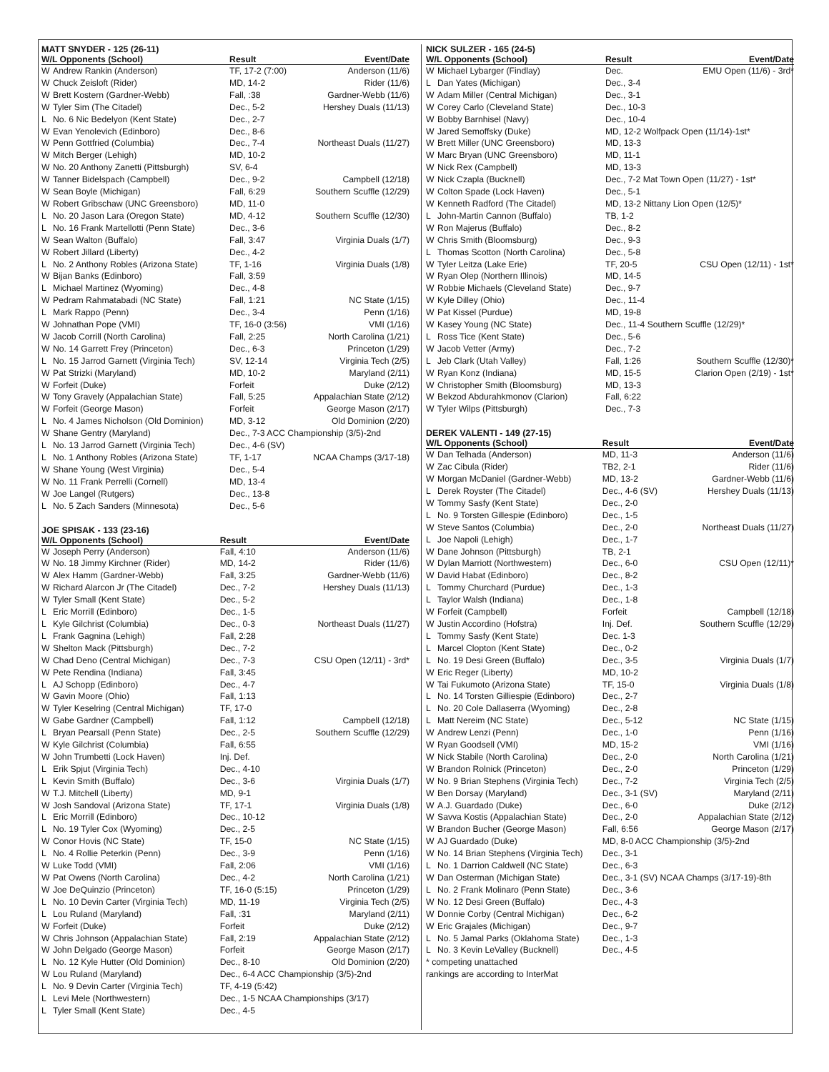MATT SNYDER - 125 (26-11)
| W/L Opponents (School) | | Result | Event/Date |
| --- | --- | --- | --- |
| W | Andrew Rankin (Anderson) | TF, 17-2 (7:00) | Anderson (11/6) |
| W | Chuck Zeisloft (Rider) | MD, 14-2 | Rider (11/6) |
| W | Brett Kostern (Gardner-Webb) | Fall, :38 | Gardner-Webb (11/6) |
| W | Tyler Sim (The Citadel) | Dec., 5-2 | Hershey Duals (11/13) |
| L | No. 6 Nic Bedelyon (Kent State) | Dec., 2-7 | |
| W | Evan Yenolevich (Edinboro) | Dec., 8-6 | |
| W | Penn Gottfried (Columbia) | Dec., 7-4 | Northeast Duals (11/27) |
| W | Mitch Berger (Lehigh) | MD, 10-2 | |
| W | No. 20 Anthony Zanetti (Pittsburgh) | SV, 6-4 | |
| W | Tanner Bidelspach (Campbell) | Dec., 9-2 | Campbell (12/18) |
| W | Sean Boyle (Michigan) | Fall, 6:29 | Southern Scuffle (12/29) |
| W | Robert Gribschaw (UNC Greensboro) | MD, 11-0 | |
| L | No. 20 Jason Lara (Oregon State) | MD, 4-12 | Southern Scuffle (12/30) |
| L | No. 16 Frank Martellotti (Penn State) | Dec., 3-6 | |
| W | Sean Walton (Buffalo) | Fall, 3:47 | Virginia Duals (1/7) |
| W | Robert Jillard (Liberty) | Dec., 4-2 | |
| L | No. 2 Anthony Robles (Arizona State) | TF, 1-16 | Virginia Duals (1/8) |
| W | Bijan Banks (Edinboro) | Fall, 3:59 | |
| L | Michael Martinez (Wyoming) | Dec., 4-8 | |
| W | Pedram Rahmatabadi (NC State) | Fall, 1:21 | NC State (1/15) |
| L | Mark Rappo (Penn) | Dec., 3-4 | Penn (1/16) |
| W | Johnathan Pope (VMI) | TF, 16-0 (3:56) | VMI (1/16) |
| W | Jacob Corrill (North Carolina) | Fall, 2:25 | North Carolina (1/21) |
| W | No. 14 Garrett Frey (Princeton) | Dec., 6-3 | Princeton (1/29) |
| L | No. 15 Jarrod Garnett (Virginia Tech) | SV, 12-14 | Virginia Tech (2/5) |
| W | Pat Strizki (Maryland) | MD, 10-2 | Maryland (2/11) |
| W | Forfeit (Duke) | Forfeit | Duke (2/12) |
| W | Tony Gravely (Appalachian State) | Fall, 5:25 | Appalachian State (2/12) |
| W | Forfeit (George Mason) | Forfeit | George Mason (2/17) |
| L | No. 4 James Nicholson (Old Dominion) | MD, 3-12 | Old Dominion (2/20) |
| W | Shane Gentry (Maryland) | Dec., 7-3 ACC Championship (3/5)-2nd | |
| L | No. 13 Jarrod Garnett (Virginia Tech) | Dec., 4-6 (SV) | |
| L | No. 1 Anthony Robles (Arizona State) | TF, 1-17 | NCAA Champs (3/17-18) |
| W | Shane Young (West Virginia) | Dec., 5-4 | |
| W | No. 11 Frank Perrelli (Cornell) | MD, 13-4 | |
| W | Joe Langel (Rutgers) | Dec., 13-8 | |
| L | No. 5 Zach Sanders (Minnesota) | Dec., 5-6 | |
JOE SPISAK - 133 (23-16)
| W/L Opponents (School) | | Result | Event/Date |
| --- | --- | --- | --- |
| W | Joseph Perry (Anderson) | Fall, 4:10 | Anderson (11/6) |
| W | No. 18 Jimmy Kirchner (Rider) | MD, 14-2 | Rider (11/6) |
| W | Alex Hamm (Gardner-Webb) | Fall, 3:25 | Gardner-Webb (11/6) |
| W | Richard Alarcon Jr (The Citadel) | Dec., 7-2 | Hershey Duals (11/13) |
| W | Tyler Small (Kent State) | Dec., 5-2 | |
| L | Eric Morrill (Edinboro) | Dec., 1-5 | |
| L | Kyle Gilchrist (Columbia) | Dec., 0-3 | Northeast Duals (11/27) |
| L | Frank Gagnina (Lehigh) | Fall, 2:28 | |
| W | Shelton Mack (Pittsburgh) | Dec., 7-2 | |
| W | Chad Deno (Central Michigan) | Dec., 7-3 | CSU Open (12/11) - 3rd* |
| W | Pete Rendina (Indiana) | Fall, 3:45 | |
| L | AJ Schopp (Edinboro) | Dec., 4-7 | |
| W | Gavin Moore (Ohio) | Fall, 1:13 | |
| W | Tyler Keselring (Central Michigan) | TF, 17-0 | |
| W | Gabe Gardner (Campbell) | Fall, 1:12 | Campbell (12/18) |
| L | Bryan Pearsall (Penn State) | Dec., 2-5 | Southern Scuffle (12/29) |
| W | Kyle Gilchrist (Columbia) | Fall, 6:55 | |
| W | John Trumbetti (Lock Haven) | Inj. Def. | |
| L | Erik Spjut (Virginia Tech) | Dec., 4-10 | |
| L | Kevin Smith (Buffalo) | Dec., 3-6 | Virginia Duals (1/7) |
| W | T.J. Mitchell (Liberty) | MD, 9-1 | |
| W | Josh Sandoval (Arizona State) | TF, 17-1 | Virginia Duals (1/8) |
| L | Eric Morrill (Edinboro) | Dec., 10-12 | |
| L | No. 19 Tyler Cox (Wyoming) | Dec., 2-5 | |
| W | Conor Hovis (NC State) | TF, 15-0 | NC State (1/15) |
| L | No. 4 Rollie Peterkin (Penn) | Dec., 3-9 | Penn (1/16) |
| W | Luke Todd (VMI) | Fall, 2:06 | VMI (1/16) |
| W | Pat Owens (North Carolina) | Dec., 4-2 | North Carolina (1/21) |
| W | Joe DeQuinzio (Princeton) | TF, 16-0 (5:15) | Princeton (1/29) |
| L | No. 10 Devin Carter (Virginia Tech) | MD, 11-19 | Virginia Tech (2/5) |
| L | Lou Ruland (Maryland) | Fall, :31 | Maryland (2/11) |
| W | Forfeit (Duke) | Forfeit | Duke (2/12) |
| W | Chris Johnson (Appalachian State) | Fall, 2:19 | Appalachian State (2/12) |
| W | John Delgado (George Mason) | Forfeit | George Mason (2/17) |
| L | No. 12 Kyle Hutter (Old Dominion) | Dec., 8-10 | Old Dominion (2/20) |
| W | Lou Ruland (Maryland) | Dec., 6-4 ACC Championship (3/5)-2nd | |
| L | No. 9 Devin Carter (Virginia Tech) | TF, 4-19 (5:42) | |
| L | Levi Mele (Northwestern) | Dec., 1-5 NCAA Championships (3/17) | |
| L | Tyler Small (Kent State) | Dec., 4-5 | |
NICK SULZER - 165 (24-5)
| W/L Opponents (School) | | Result | Event/Date |
| --- | --- | --- | --- |
| W | Michael Lybarger (Findlay) | Dec. | EMU Open (11/6) - 3rd* |
| L | Dan Yates (Michigan) | Dec., 3-4 | |
| W | Adam Miller (Central Michigan) | Dec., 3-1 | |
| W | Corey Carlo (Cleveland State) | Dec., 10-3 | |
| W | Bobby Barnhisel (Navy) | Dec., 10-4 | |
| W | Jared Semoffsky (Duke) | MD, 12-2 Wolfpack Open (11/14)-1st* | |
| W | Brett Miller (UNC Greensboro) | MD, 13-3 | |
| W | Marc Bryan (UNC Greensboro) | MD, 11-1 | |
| W | Nick Rex (Campbell) | MD, 13-3 | |
| W | Nick Czapla (Bucknell) | Dec., 7-2 Mat Town Open (11/27) - 1st* | |
| W | Colton Spade (Lock Haven) | Dec., 5-1 | |
| W | Kenneth Radford (The Citadel) | MD, 13-2 Nittany Lion Open (12/5)* | |
| L | John-Martin Cannon (Buffalo) | TB, 1-2 | |
| W | Ron Majerus (Buffalo) | Dec., 8-2 | |
| W | Chris Smith (Bloomsburg) | Dec., 9-3 | |
| L | Thomas Scotton (North Carolina) | Dec., 5-8 | |
| W | Tyler Leitza (Lake Erie) | TF, 20-5 | CSU Open (12/11) - 1st* |
| W | Ryan Olep (Northern Illinois) | MD, 14-5 | |
| W | Robbie Michaels (Cleveland State) | Dec., 9-7 | |
| W | Kyle Dilley (Ohio) | Dec., 11-4 | |
| W | Pat Kissel (Purdue) | MD, 19-8 | |
| W | Kasey Young (NC State) | Dec., 11-4 Southern Scuffle (12/29)* | |
| L | Ross Tice (Kent State) | Dec., 5-6 | |
| W | Jacob Vetter (Army) | Dec., 7-2 | |
| L | Jeb Clark (Utah Valley) | Fall, 1:26 | Southern Scuffle (12/30)* |
| W | Ryan Konz (Indiana) | MD, 15-5 | Clarion Open (2/19) - 1st* |
| W | Christopher Smith (Bloomsburg) | MD, 13-3 | |
| W | Bekzod Abdurahkmonov (Clarion) | Fall, 6:22 | |
| W | Tyler Wilps (Pittsburgh) | Dec., 7-3 | |
DEREK VALENTI - 149 (27-15)
| W/L Opponents (School) | | Result | Event/Date |
| --- | --- | --- | --- |
| W | Dan Telhada (Anderson) | MD, 11-3 | Anderson (11/6) |
| W | Zac Cibula (Rider) | TB2, 2-1 | Rider (11/6) |
| W | Morgan McDaniel (Gardner-Webb) | MD, 13-2 | Gardner-Webb (11/6) |
| L | Derek Royster (The Citadel) | Dec., 4-6 (SV) | Hershey Duals (11/13) |
| W | Tommy Sasfy (Kent State) | Dec., 2-0 | |
| L | No. 9 Torsten Gillespie (Edinboro) | Dec., 1-5 | |
| W | Steve Santos (Columbia) | Dec., 2-0 | Northeast Duals (11/27) |
| L | Joe Napoli (Lehigh) | Dec., 1-7 | |
| W | Dane Johnson (Pittsburgh) | TB, 2-1 | |
| W | Dylan Marriott (Northwestern) | Dec., 6-0 | CSU Open (12/11)* |
| W | David Habat (Edinboro) | Dec., 8-2 | |
| L | Tommy Churchard (Purdue) | Dec., 1-3 | |
| L | Taylor Walsh (Indiana) | Dec., 1-8 | |
| W | Forfeit (Campbell) | Forfeit | Campbell (12/18) |
| W | Justin Accordino (Hofstra) | Inj. Def. | Southern Scuffle (12/29) |
| L | Tommy Sasfy (Kent State) | Dec. 1-3 | |
| L | Marcel Clopton (Kent State) | Dec., 0-2 | |
| L | No. 19 Desi Green (Buffalo) | Dec., 3-5 | Virginia Duals (1/7) |
| W | Eric Reger (Liberty) | MD, 10-2 | |
| W | Tai Fukumoto (Arizona State) | TF, 15-0 | Virginia Duals (1/8) |
| L | No. 14 Torsten Gilliespie (Edinboro) | Dec., 2-7 | |
| L | No. 20 Cole Dallaserra (Wyoming) | Dec., 2-8 | |
| L | Matt Nereim (NC State) | Dec., 5-12 | NC State (1/15) |
| W | Andrew Lenzi (Penn) | Dec., 1-0 | Penn (1/16) |
| W | Ryan Goodsell (VMI) | MD, 15-2 | VMI (1/16) |
| W | Nick Stabile (North Carolina) | Dec., 2-0 | North Carolina (1/21) |
| W | Brandon Rolnick (Princeton) | Dec., 2-0 | Princeton (1/29) |
| W | No. 9 Brian Stephens (Virginia Tech) | Dec., 7-2 | Virginia Tech (2/5) |
| W | Ben Dorsay (Maryland) | Dec., 3-1 (SV) | Maryland (2/11) |
| W | A.J. Guardado (Duke) | Dec., 6-0 | Duke (2/12) |
| W | Savva Kostis (Appalachian State) | Dec., 2-0 | Appalachian State (2/12) |
| W | Brandon Bucher (George Mason) | Fall, 6:56 | George Mason (2/17) |
| W | AJ Guardado (Duke) | MD, 8-0 ACC Championship (3/5)-2nd | |
| W | No. 14 Brian Stephens (Virginia Tech) | Dec., 3-1 | |
| L | No. 1 Darrion Caldwell (NC State) | Dec., 6-3 | |
| W | Dan Osterman (Michigan State) | Dec., 3-1 (SV) NCAA Champs (3/17-19)-8th | |
| L | No. 2 Frank Molinaro (Penn State) | Dec., 3-6 | |
| W | No. 12 Desi Green (Buffalo) | Dec., 4-3 | |
| W | Donnie Corby (Central Michigan) | Dec., 6-2 | |
| W | Eric Grajales (Michigan) | Dec., 9-7 | |
| L | No. 5 Jamal Parks (Oklahoma State) | Dec., 1-3 | |
| L | No. 3 Kevin LeValley (Bucknell) | Dec., 4-5 | |
* competing unattached
rankings are according to InterMat